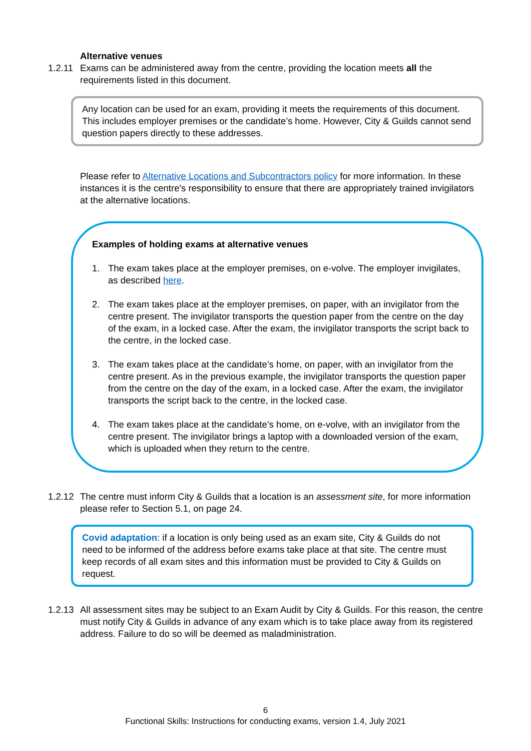Alternative venues
1.2.11
Exams can be administered away from the centre, providing the location meets all the requirements listed in this document.
Any location can be used for an exam, providing it meets the requirements of this document. This includes employer premises or the candidate’s home. However, City & Guilds cannot send question papers directly to these addresses.
Please refer to Alternative Locations and Subcontractors policy for more information. In these instances it is the centre's responsibility to ensure that there are appropriately trained invigilators at the alternative locations.
Examples of holding exams at alternative venues
1. The exam takes place at the employer premises, on e-volve. The employer invigilates, as described here.
2. The exam takes place at the employer premises, on paper, with an invigilator from the centre present. The invigilator transports the question paper from the centre on the day of the exam, in a locked case. After the exam, the invigilator transports the script back to the centre, in the locked case.
3. The exam takes place at the candidate’s home, on paper, with an invigilator from the centre present. As in the previous example, the invigilator transports the question paper from the centre on the day of the exam, in a locked case. After the exam, the invigilator transports the script back to the centre, in the locked case.
4. The exam takes place at the candidate’s home, on e-volve, with an invigilator from the centre present. The invigilator brings a laptop with a downloaded version of the exam, which is uploaded when they return to the centre.
1.2.12
The centre must inform City & Guilds that a location is an assessment site, for more information please refer to Section 5.1, on page 24.
Covid adaptation: if a location is only being used as an exam site, City & Guilds do not need to be informed of the address before exams take place at that site. The centre must keep records of all exam sites and this information must be provided to City & Guilds on request.
1.2.13
All assessment sites may be subject to an Exam Audit by City & Guilds. For this reason, the centre must notify City & Guilds in advance of any exam which is to take place away from its registered address. Failure to do so will be deemed as maladministration.
6
Functional Skills: Instructions for conducting exams, version 1.4, July 2021